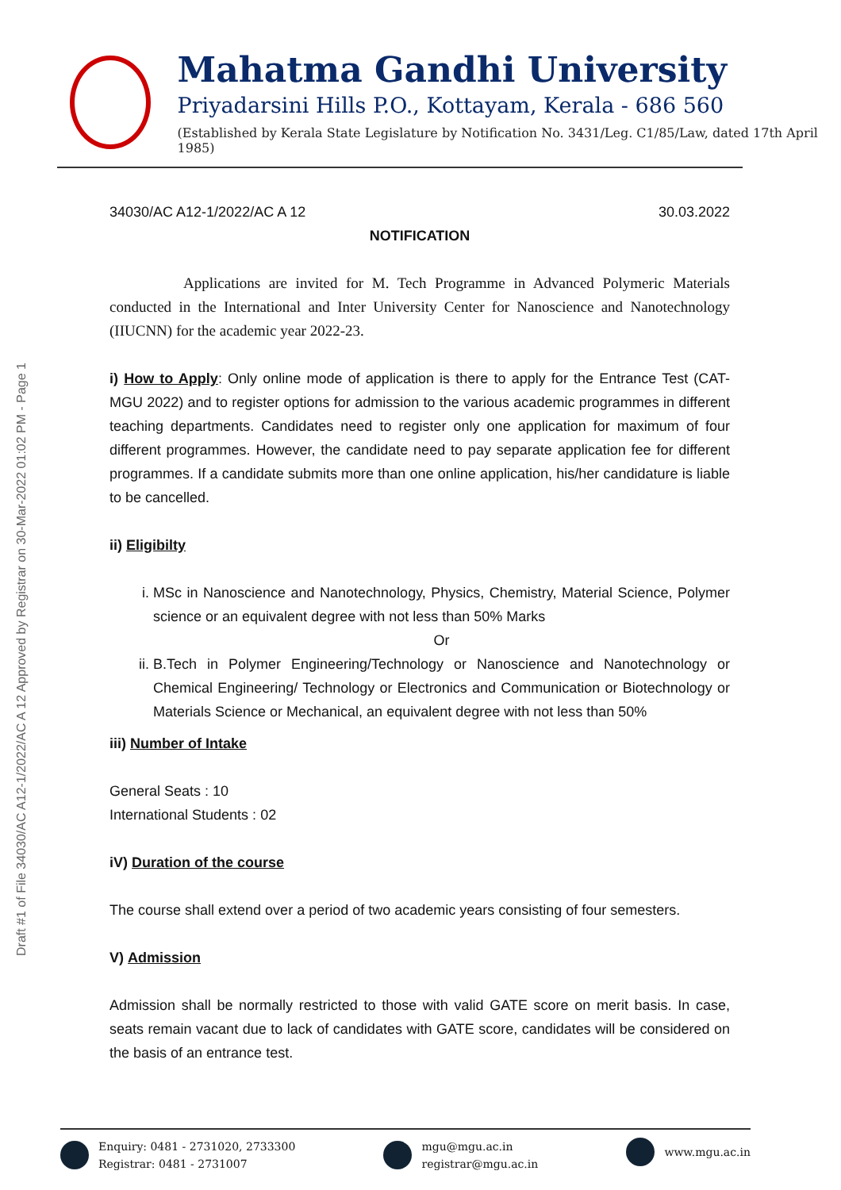Draft #1 of File 34030/AC A12-1/2022/AC A 12 Approved by Registrar on 30-Mar-2022 01:02 PM - Page 1
Mahatma Gandhi University
Priyadarsini Hills P.O., Kottayam, Kerala - 686 560
(Established by Kerala State Legislature by Notification No. 3431/Leg. C1/85/Law, dated 17th April 1985)
34030/AC A12-1/2022/AC A 12 30.03.2022
NOTIFICATION
Applications are invited for M. Tech Programme in Advanced Polymeric Materials conducted in the International and Inter University Center for Nanoscience and Nanotechnology (IIUCNN) for the academic year 2022-23.
i) How to Apply: Only online mode of application is there to apply for the Entrance Test (CAT- MGU 2022) and to register options for admission to the various academic programmes in different teaching departments. Candidates need to register only one application for maximum of four different programmes. However, the candidate need to pay separate application fee for different programmes. If a candidate submits more than one online application, his/her candidature is liable to be cancelled.
ii) Eligibilty
i. MSc in Nanoscience and Nanotechnology, Physics, Chemistry, Material Science, Polymer science or an equivalent degree with not less than 50% Marks
Or
ii. B.Tech in Polymer Engineering/Technology or Nanoscience and Nanotechnology or Chemical Engineering/ Technology or Electronics and Communication or Biotechnology or Materials Science or Mechanical, an equivalent degree with not less than 50%
iii) Number of Intake
General Seats : 10
International Students : 02
iV) Duration of the course
The course shall extend over a period of two academic years consisting of four semesters.
V) Admission
Admission shall be normally restricted to those with valid GATE score on merit basis. In case, seats remain vacant due to lack of candidates with GATE score, candidates will be considered on the basis of an entrance test.
Enquiry: 0481 - 2731020, 2733300
Registrar: 0481 - 2731007
mgu@mgu.ac.in
registrar@mgu.ac.in
www.mgu.ac.in